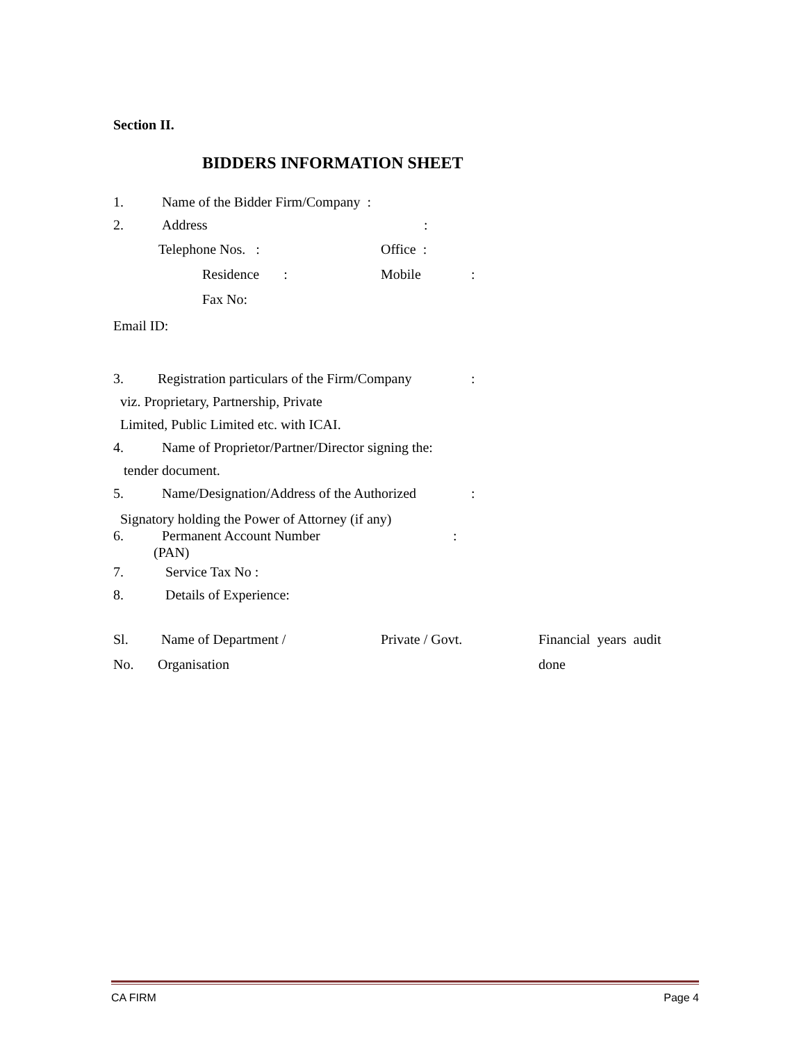Section II.
BIDDERS INFORMATION SHEET
1. Name of the Bidder Firm/Company :
2. Address:
Telephone Nos. : Office :
Residence : Mobile:
Fax No:
Email ID:
3. Registration particulars of the Firm/Company:
viz. Proprietary, Partnership, Private
Limited, Public Limited etc. with ICAI.
4. Name of Proprietor/Partner/Director signing the:
tender document.
5. Name/Designation/Address of the Authorized:
Signatory holding the Power of Attorney (if any)
6. Permanent Account Number:
(PAN)
7. Service Tax No :
8. Details of Experience:
| Sl. | Name of Department / | Private / Govt. | Financial years audit |
| --- | --- | --- | --- |
| No. | Organisation | | done |
CA FIRM Page 4